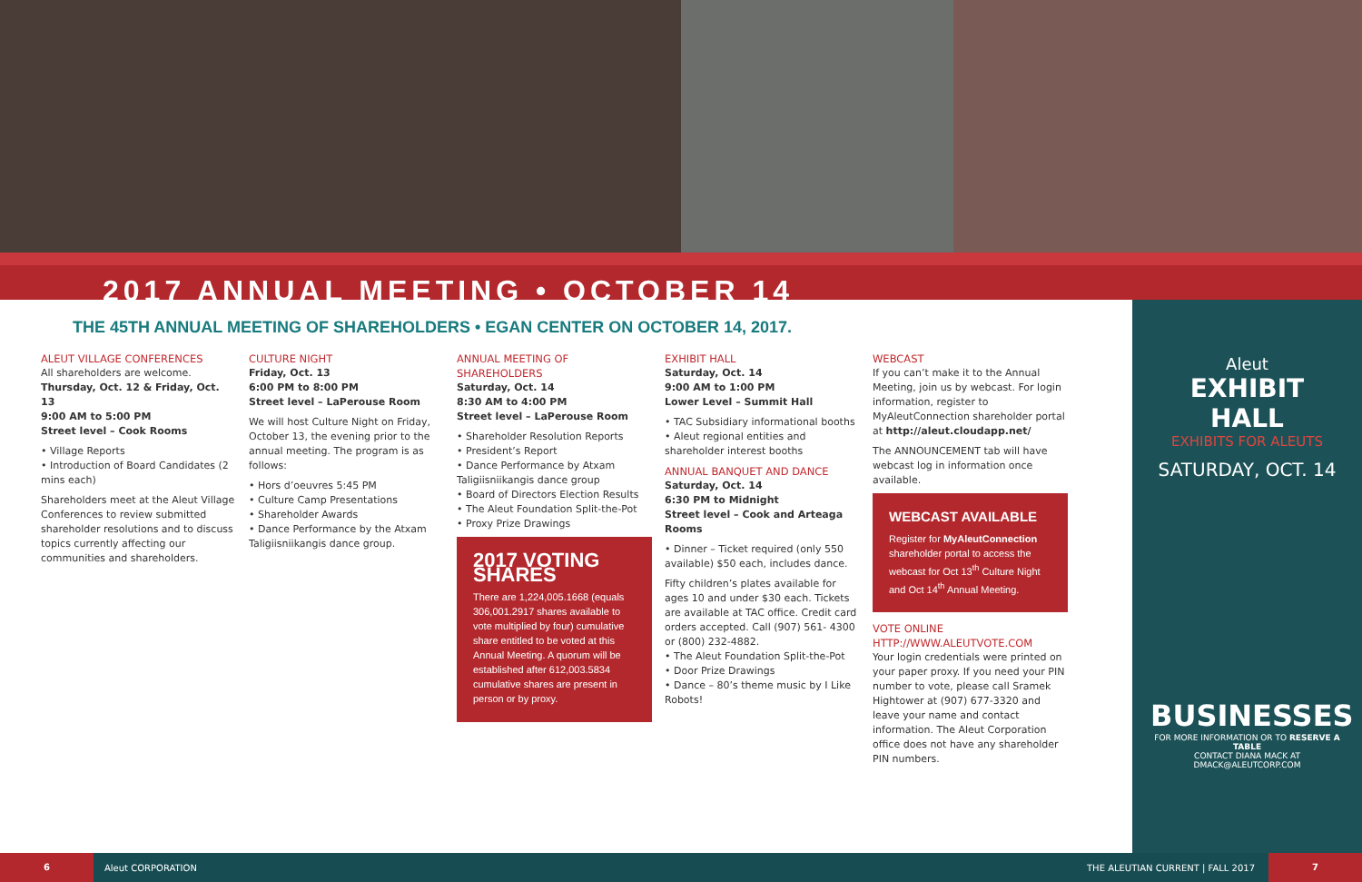2017 ANNUAL MEETING • OCTOBER 14
THE 45TH ANNUAL MEETING OF SHAREHOLDERS • EGAN CENTER ON OCTOBER 14, 2017.
ALEUT VILLAGE CONFERENCES
All shareholders are welcome.
Thursday, Oct. 12 & Friday, Oct. 13
9:00 AM to 5:00 PM
Street level – Cook Rooms
• Village Reports
• Introduction of Board Candidates (2 mins each)
Shareholders meet at the Aleut Village Conferences to review submitted shareholder resolutions and to discuss topics currently affecting our communities and shareholders.
CULTURE NIGHT
Friday, Oct. 13
6:00 PM to 8:00 PM
Street level – LaPerouse Room
We will host Culture Night on Friday, October 13, the evening prior to the annual meeting. The program is as follows:
• Hors d’oeuvres 5:45 PM
• Culture Camp Presentations
• Shareholder Awards
• Dance Performance by the Atxam Taligiisniikangis dance group.
ANNUAL MEETING OF SHAREHOLDERS
Saturday, Oct. 14
8:30 AM to 4:00 PM
Street level – LaPerouse Room
• Shareholder Resolution Reports
• President’s Report
• Dance Performance by Atxam Taligiisniikangis dance group
• Board of Directors Election Results
• The Aleut Foundation Split-the-Pot
• Proxy Prize Drawings
2017 VOTING SHARES
There are 1,224,005.1668 (equals 306,001.2917 shares available to vote multiplied by four) cumulative share entitled to be voted at this Annual Meeting. A quorum will be established after 612,003.5834 cumulative shares are present in person or by proxy.
EXHIBIT HALL
Saturday, Oct. 14
9:00 AM to 1:00 PM
Lower Level – Summit Hall
• TAC Subsidiary informational booths
• Aleut regional entities and shareholder interest booths
ANNUAL BANQUET AND DANCE
Saturday, Oct. 14
6:30 PM to Midnight
Street level – Cook and Arteaga Rooms
• Dinner – Ticket required (only 550 available) $50 each, includes dance.
Fifty children’s plates available for ages 10 and under $30 each. Tickets are available at TAC office. Credit card orders accepted. Call (907) 561- 4300 or (800) 232-4882.
• The Aleut Foundation Split-the-Pot
• Door Prize Drawings
• Dance – 80’s theme music by I Like Robots!
WEBCAST
If you can’t make it to the Annual Meeting, join us by webcast. For login information, register to MyAleutConnection shareholder portal at http://aleut.cloudapp.net/
The ANNOUNCEMENT tab will have webcast log in information once available.
WEBCAST AVAILABLE
Register for MyAleutConnection shareholder portal to access the webcast for Oct 13<sup>th</sup> Culture Night and Oct 14<sup>th</sup> Annual Meeting.
VOTE ONLINE
HTTP://WWW.ALEUTVOTE.COM
Your login credentials were printed on your paper proxy. If you need your PIN number to vote, please call Sramek Hightower at (907) 677-3320 and leave your name and contact information. The Aleut Corporation office does not have any shareholder PIN numbers.
Aleut
EXHIBIT HALL
EXHIBITS FOR ALEUTS
SATURDAY, OCT. 14
BUSINESSES
FOR MORE INFORMATION OR TO RESERVE A TABLE
CONTACT DIANA MACK AT DMACK@ALEUTCORP.COM
6
Aleut CORPORATION
THE ALEUTIAN CURRENT | FALL 2017
7